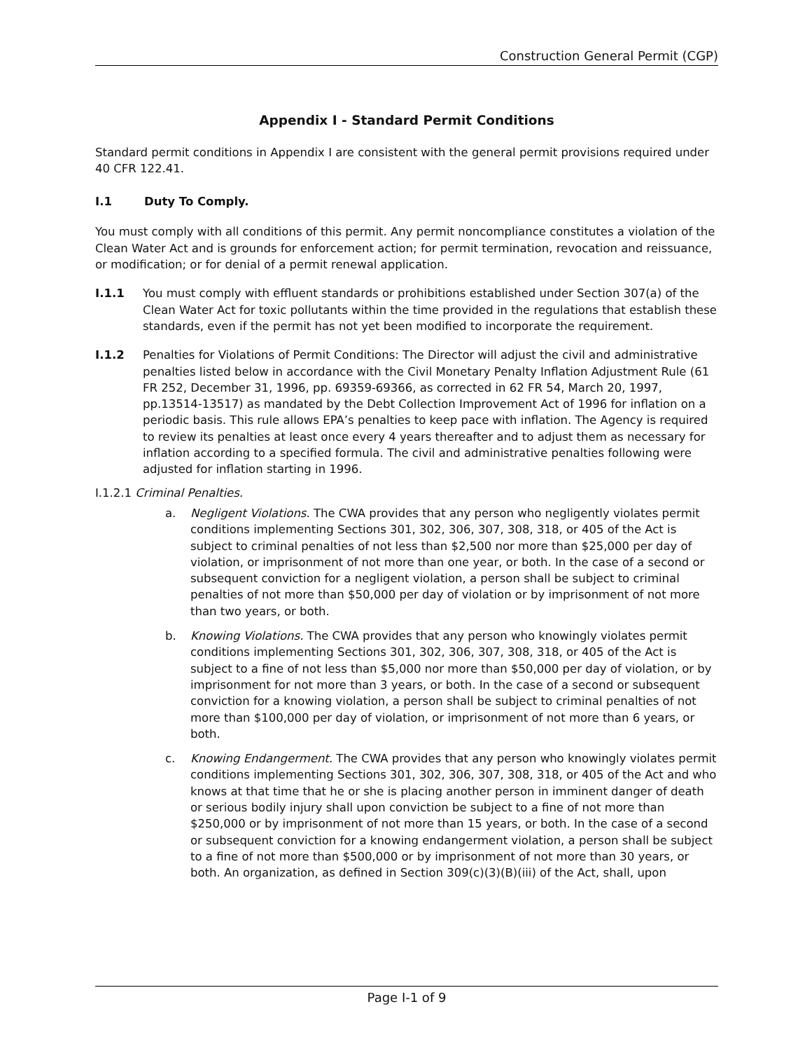Construction General Permit (CGP)
Appendix I - Standard Permit Conditions
Standard permit conditions in Appendix I are consistent with the general permit provisions required under 40 CFR 122.41.
I.1 Duty To Comply.
You must comply with all conditions of this permit. Any permit noncompliance constitutes a violation of the Clean Water Act and is grounds for enforcement action; for permit termination, revocation and reissuance, or modification; or for denial of a permit renewal application.
I.1.1 You must comply with effluent standards or prohibitions established under Section 307(a) of the Clean Water Act for toxic pollutants within the time provided in the regulations that establish these standards, even if the permit has not yet been modified to incorporate the requirement.
I.1.2 Penalties for Violations of Permit Conditions: The Director will adjust the civil and administrative penalties listed below in accordance with the Civil Monetary Penalty Inflation Adjustment Rule (61 FR 252, December 31, 1996, pp. 69359-69366, as corrected in 62 FR 54, March 20, 1997, pp.13514-13517) as mandated by the Debt Collection Improvement Act of 1996 for inflation on a periodic basis. This rule allows EPA’s penalties to keep pace with inflation. The Agency is required to review its penalties at least once every 4 years thereafter and to adjust them as necessary for inflation according to a specified formula. The civil and administrative penalties following were adjusted for inflation starting in 1996.
I.1.2.1 Criminal Penalties.
a. Negligent Violations. The CWA provides that any person who negligently violates permit conditions implementing Sections 301, 302, 306, 307, 308, 318, or 405 of the Act is subject to criminal penalties of not less than $2,500 nor more than $25,000 per day of violation, or imprisonment of not more than one year, or both. In the case of a second or subsequent conviction for a negligent violation, a person shall be subject to criminal penalties of not more than $50,000 per day of violation or by imprisonment of not more than two years, or both.
b. Knowing Violations. The CWA provides that any person who knowingly violates permit conditions implementing Sections 301, 302, 306, 307, 308, 318, or 405 of the Act is subject to a fine of not less than $5,000 nor more than $50,000 per day of violation, or by imprisonment for not more than 3 years, or both. In the case of a second or subsequent conviction for a knowing violation, a person shall be subject to criminal penalties of not more than $100,000 per day of violation, or imprisonment of not more than 6 years, or both.
c. Knowing Endangerment. The CWA provides that any person who knowingly violates permit conditions implementing Sections 301, 302, 306, 307, 308, 318, or 405 of the Act and who knows at that time that he or she is placing another person in imminent danger of death or serious bodily injury shall upon conviction be subject to a fine of not more than $250,000 or by imprisonment of not more than 15 years, or both. In the case of a second or subsequent conviction for a knowing endangerment violation, a person shall be subject to a fine of not more than $500,000 or by imprisonment of not more than 30 years, or both. An organization, as defined in Section 309(c)(3)(B)(iii) of the Act, shall, upon
Page I-1 of 9